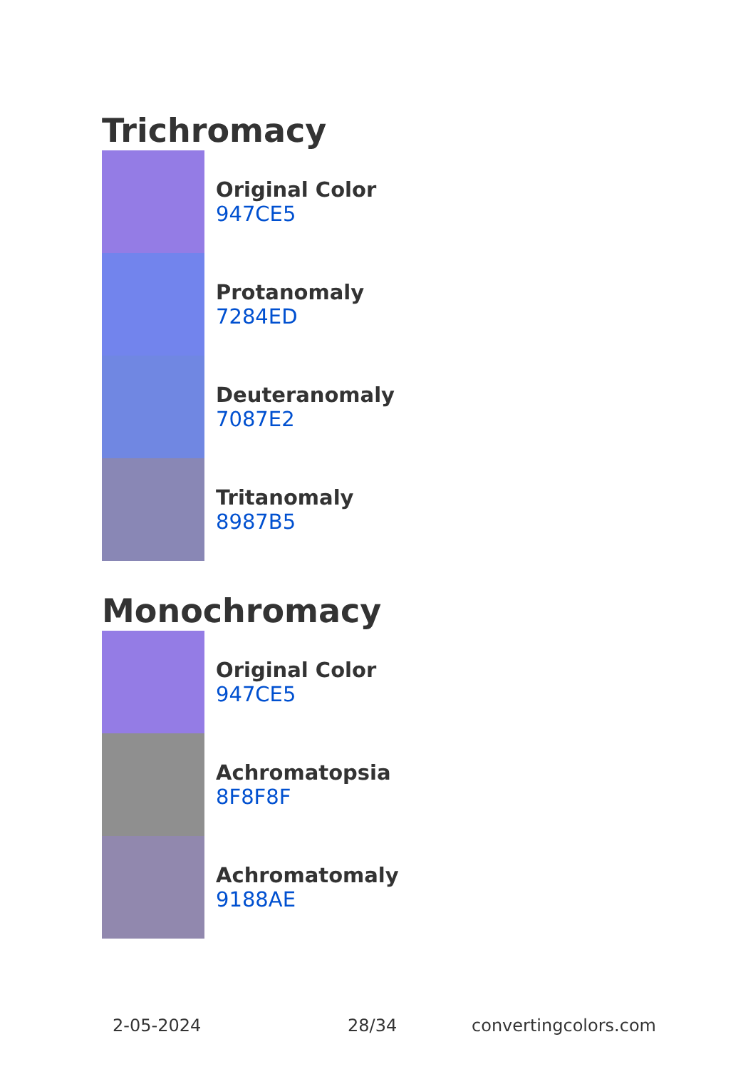Trichromacy
Original Color
947CE5
Protanomaly
7284ED
Deuteranomaly
7087E2
Tritanomaly
8987B5
Monochromacy
Original Color
947CE5
Achromatopsia
8F8F8F
Achromatomaly
9188AE
2-05-2024 28/34 convertingcolors.com